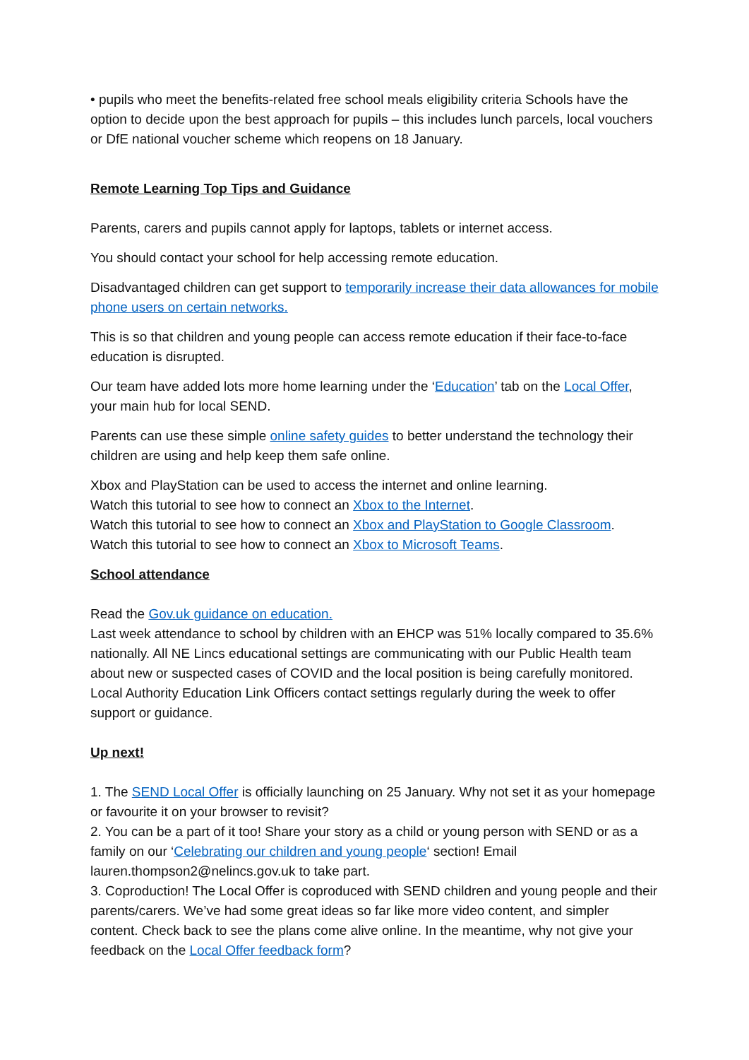• pupils who meet the benefits-related free school meals eligibility criteria Schools have the option to decide upon the best approach for pupils – this includes lunch parcels, local vouchers or DfE national voucher scheme which reopens on 18 January.
Remote Learning Top Tips and Guidance
Parents, carers and pupils cannot apply for laptops, tablets or internet access.
You should contact your school for help accessing remote education.
Disadvantaged children can get support to temporarily increase their data allowances for mobile phone users on certain networks.
This is so that children and young people can access remote education if their face-to-face education is disrupted.
Our team have added lots more home learning under the ‘Education’ tab on the Local Offer, your main hub for local SEND.
Parents can use these simple online safety guides to better understand the technology their children are using and help keep them safe online.
Xbox and PlayStation can be used to access the internet and online learning.
Watch this tutorial to see how to connect an Xbox to the Internet.
Watch this tutorial to see how to connect an Xbox and PlayStation to Google Classroom.
Watch this tutorial to see how to connect an Xbox to Microsoft Teams.
School attendance
Read the Gov.uk guidance on education.
Last week attendance to school by children with an EHCP was 51% locally compared to 35.6% nationally. All NE Lincs educational settings are communicating with our Public Health team about new or suspected cases of COVID and the local position is being carefully monitored. Local Authority Education Link Officers contact settings regularly during the week to offer support or guidance.
Up next!
1. The SEND Local Offer is officially launching on 25 January. Why not set it as your homepage or favourite it on your browser to revisit?
2. You can be a part of it too! Share your story as a child or young person with SEND or as a family on our ‘Celebrating our children and young people‘ section! Email lauren.thompson2@nelincs.gov.uk to take part.
3. Coproduction! The Local Offer is coproduced with SEND children and young people and their parents/carers. We’ve had some great ideas so far like more video content, and simpler content. Check back to see the plans come alive online. In the meantime, why not give your feedback on the Local Offer feedback form?